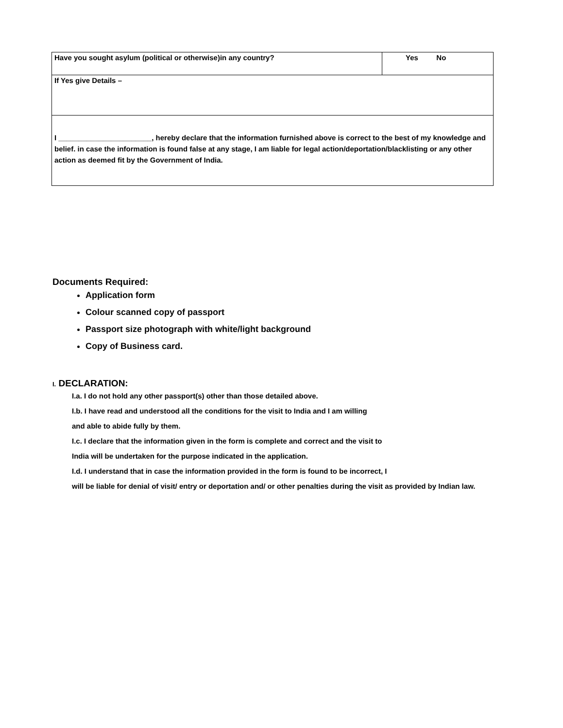| Have you sought asylum (political or otherwise)in any country? | Yes No |
| If Yes give Details – | |
| I _______________________, hereby declare that the information furnished above is correct to the best of my knowledge and belief. in case the information is found false at any stage, I am liable for legal action/deportation/blacklisting or any other action as deemed fit by the Government of India. | |
Documents Required:
Application form
Colour scanned copy of passport
Passport size photograph with white/light background
Copy of Business card.
I. DECLARATION:
I.a. I do not hold any other passport(s) other than those detailed above.
I.b. I have read and understood all the conditions for the visit to India and I am willing
and able to abide fully by them.
I.c. I declare that the information given in the form is complete and correct and the visit to
India will be undertaken for the purpose indicated in the application.
I.d. I understand that in case the information provided in the form is found to be incorrect, I
will be liable for denial of visit/ entry or deportation and/ or other penalties during the visit as provided by Indian law.